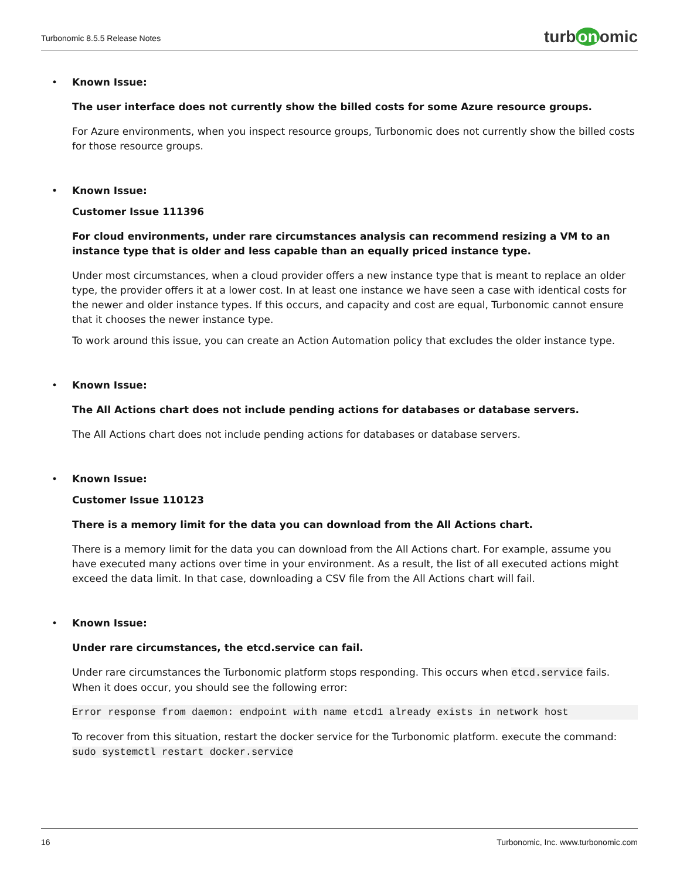Turbonomic 8.5.5 Release Notes
turb on omic
• Known Issue:
The user interface does not currently show the billed costs for some Azure resource groups.
For Azure environments, when you inspect resource groups, Turbonomic does not currently show the billed costs for those resource groups.
• Known Issue:
Customer Issue 111396
For cloud environments, under rare circumstances analysis can recommend resizing a VM to an
instance type that is older and less capable than an equally priced instance type.
Under most circumstances, when a cloud provider offers a new instance type that is meant to replace an older type, the provider offers it at a lower cost. In at least one instance we have seen a case with identical costs for the newer and older instance types. If this occurs, and capacity and cost are equal, Turbonomic cannot ensure that it chooses the newer instance type.
To work around this issue, you can create an Action Automation policy that excludes the older instance type.
• Known Issue:
The All Actions chart does not include pending actions for databases or database servers.
The All Actions chart does not include pending actions for databases or database servers.
• Known Issue:
Customer Issue 110123
There is a memory limit for the data you can download from the All Actions chart.
There is a memory limit for the data you can download from the All Actions chart. For example, assume you have executed many actions over time in your environment. As a result, the list of all executed actions might exceed the data limit. In that case, downloading a CSV file from the All Actions chart will fail.
• Known Issue:
Under rare circumstances, the etcd.service can fail.
Under rare circumstances the Turbonomic platform stops responding. This occurs when etcd.service fails. When it does occur, you should see the following error:
Error response from daemon: endpoint with name etcd1 already exists in network host
To recover from this situation, restart the docker service for the Turbonomic platform. execute the command:
sudo systemctl restart docker.service
16 Turbonomic, Inc. www.turbonomic.com